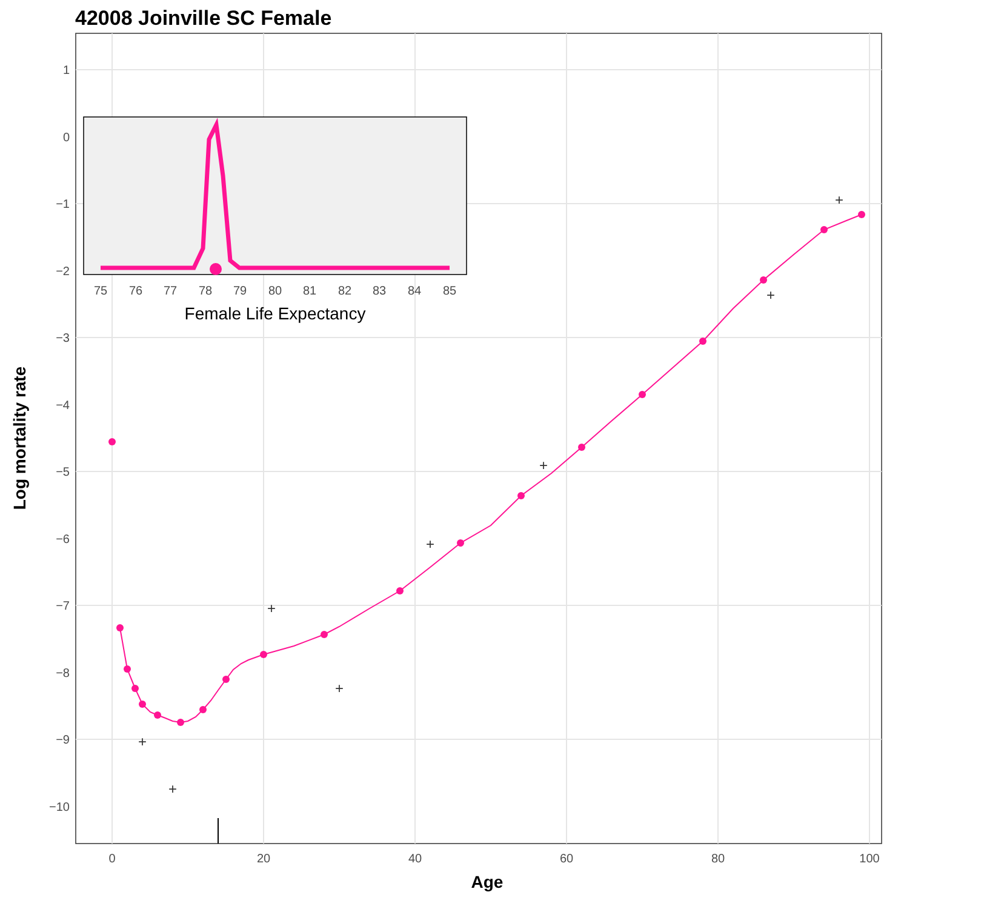42008 Joinville SC Female
1
0
−1
−2
−3
−4
−5
−6
−7
−8
−9
−10
0
20
40
60
80
100
Age
Log mortality rate
+
+
+
+
+
+
+
+
75
76
77
78
79
80
81
82
83
84
85
Female Life Expectancy